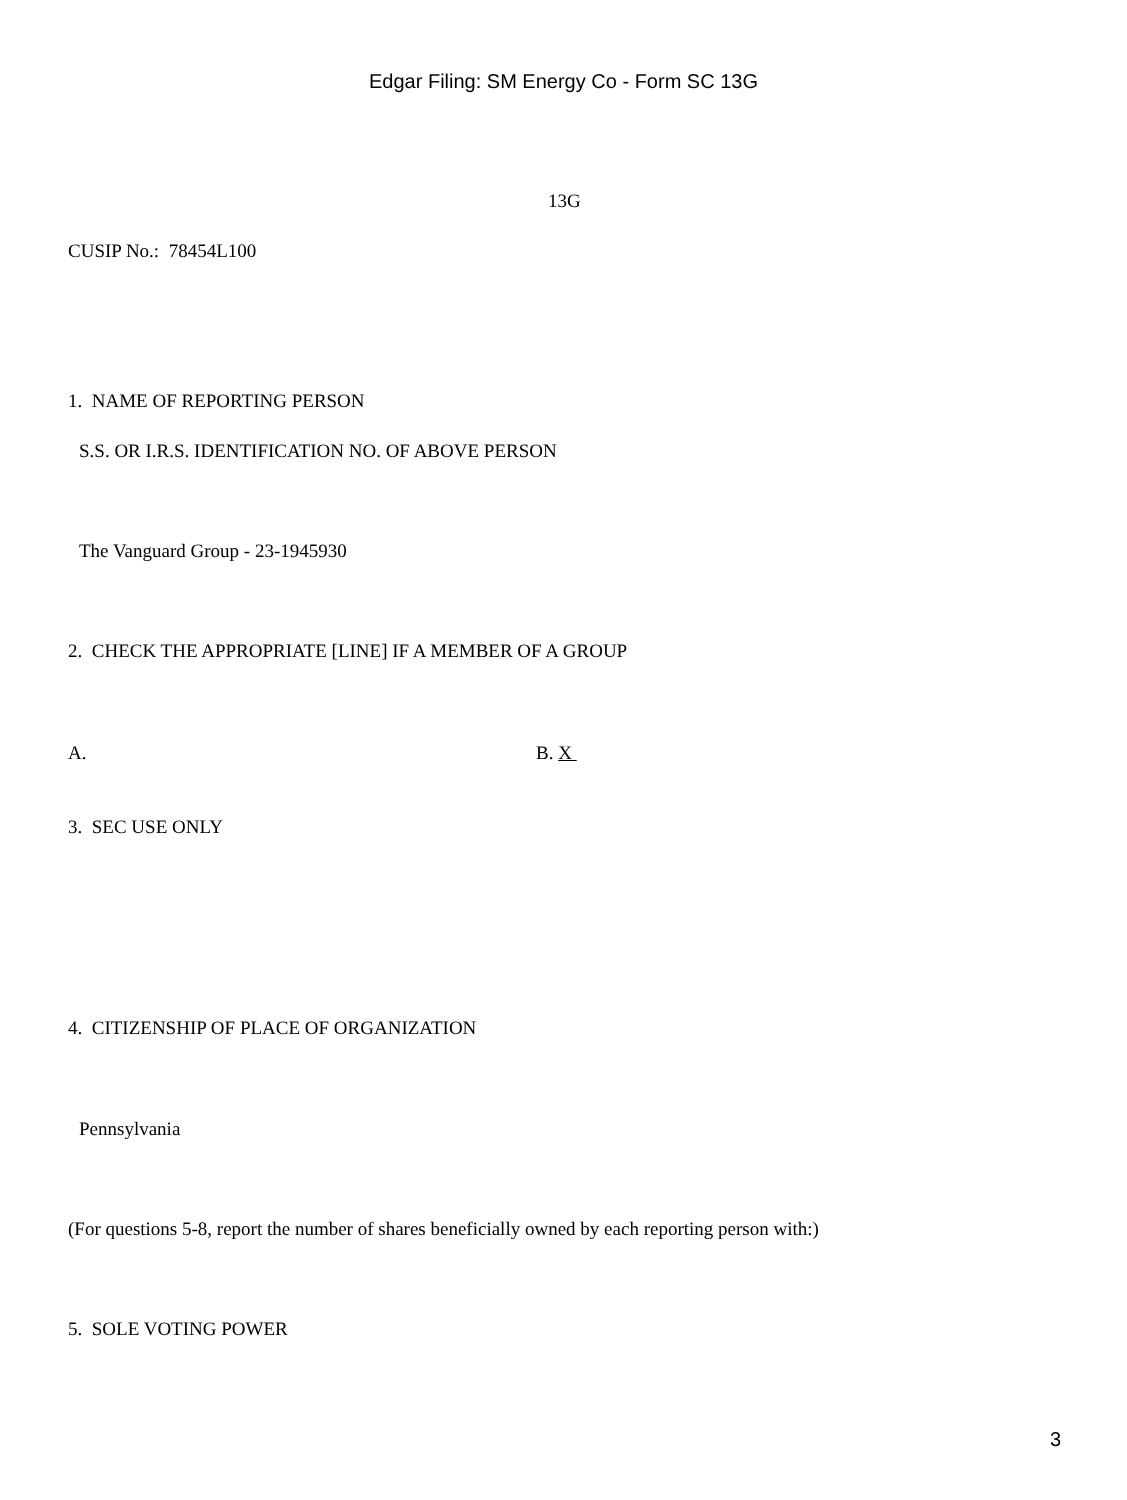Edgar Filing: SM Energy Co - Form SC 13G
13G
CUSIP No.: 78454L100
1. NAME OF REPORTING PERSON
S.S. OR I.R.S. IDENTIFICATION NO. OF ABOVE PERSON
The Vanguard Group - 23-1945930
2. CHECK THE APPROPRIATE [LINE] IF A MEMBER OF A GROUP
A. B. X
3. SEC USE ONLY
4. CITIZENSHIP OF PLACE OF ORGANIZATION
Pennsylvania
(For questions 5-8, report the number of shares beneficially owned by each reporting person with:)
5. SOLE VOTING POWER
3